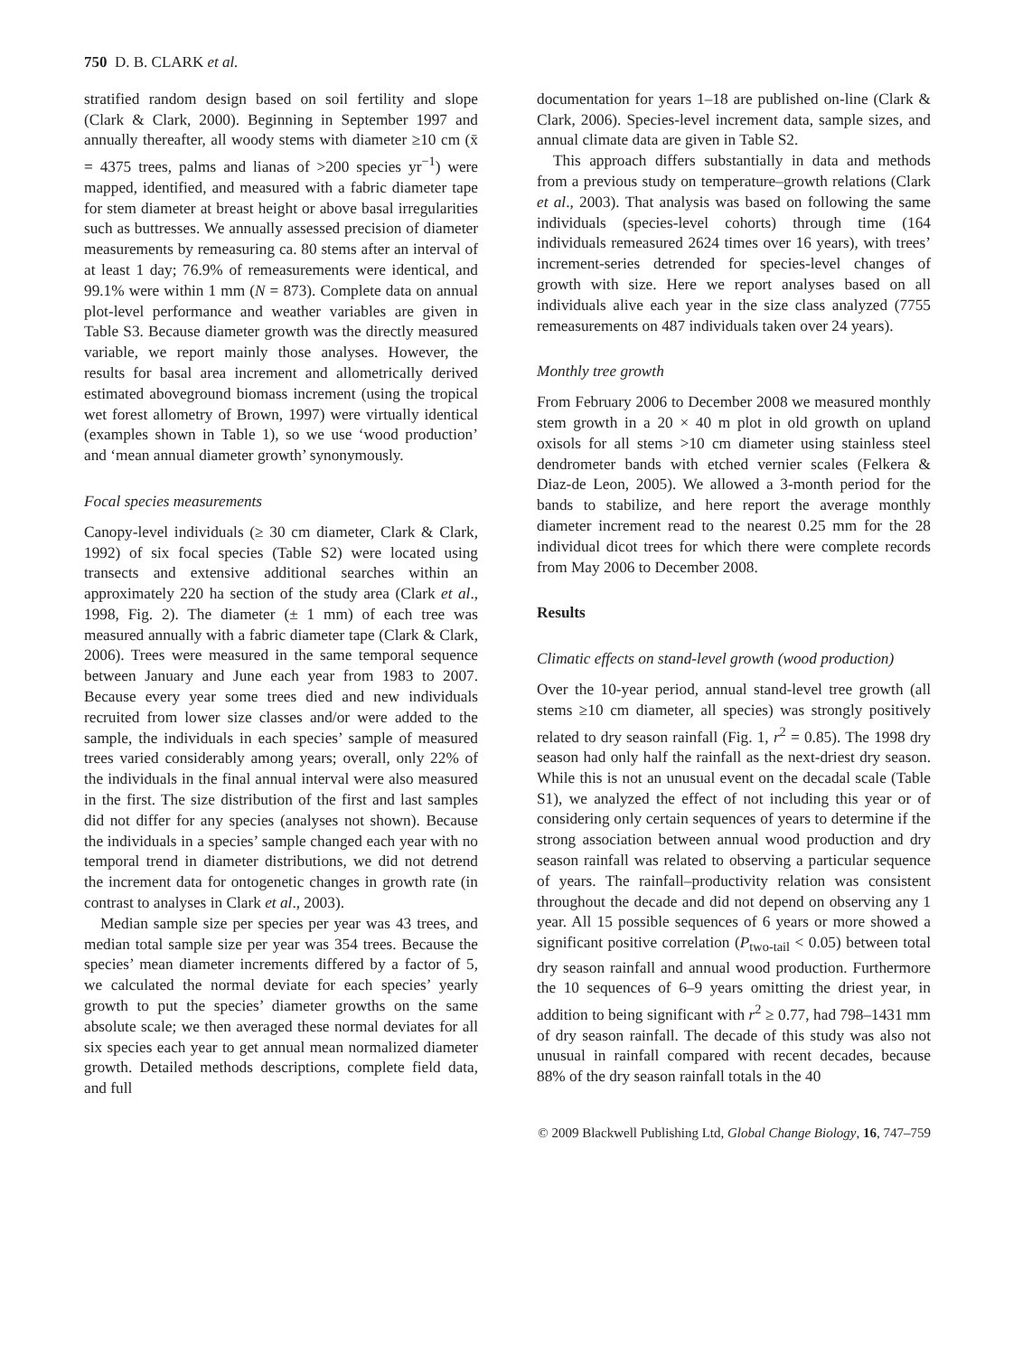750 D. B. CLARK et al.
stratified random design based on soil fertility and slope (Clark & Clark, 2000). Beginning in September 1997 and annually thereafter, all woody stems with diameter ≥10 cm (x̄ = 4375 trees, palms and lianas of >200 species yr<sup>−1</sup>) were mapped, identified, and measured with a fabric diameter tape for stem diameter at breast height or above basal irregularities such as buttresses. We annually assessed precision of diameter measurements by remeasuring ca. 80 stems after an interval of at least 1 day; 76.9% of remeasurements were identical, and 99.1% were within 1 mm (N = 873). Complete data on annual plot-level performance and weather variables are given in Table S3. Because diameter growth was the directly measured variable, we report mainly those analyses. However, the results for basal area increment and allometrically derived estimated aboveground biomass increment (using the tropical wet forest allometry of Brown, 1997) were virtually identical (examples shown in Table 1), so we use ‘wood production’ and ‘mean annual diameter growth’ synonymously.
Focal species measurements
Canopy-level individuals (≥ 30 cm diameter, Clark & Clark, 1992) of six focal species (Table S2) were located using transects and extensive additional searches within an approximately 220 ha section of the study area (Clark et al., 1998, Fig. 2). The diameter (± 1 mm) of each tree was measured annually with a fabric diameter tape (Clark & Clark, 2006). Trees were measured in the same temporal sequence between January and June each year from 1983 to 2007. Because every year some trees died and new individuals recruited from lower size classes and/or were added to the sample, the individuals in each species’ sample of measured trees varied considerably among years; overall, only 22% of the individuals in the final annual interval were also measured in the first. The size distribution of the first and last samples did not differ for any species (analyses not shown). Because the individuals in a species’ sample changed each year with no temporal trend in diameter distributions, we did not detrend the increment data for ontogenetic changes in growth rate (in contrast to analyses in Clark et al., 2003).
Median sample size per species per year was 43 trees, and median total sample size per year was 354 trees. Because the species’ mean diameter increments differed by a factor of 5, we calculated the normal deviate for each species’ yearly growth to put the species’ diameter growths on the same absolute scale; we then averaged these normal deviates for all six species each year to get annual mean normalized diameter growth. Detailed methods descriptions, complete field data, and full
documentation for years 1–18 are published on-line (Clark & Clark, 2006). Species-level increment data, sample sizes, and annual climate data are given in Table S2.
This approach differs substantially in data and methods from a previous study on temperature–growth relations (Clark et al., 2003). That analysis was based on following the same individuals (species-level cohorts) through time (164 individuals remeasured 2624 times over 16 years), with trees’ increment-series detrended for species-level changes of growth with size. Here we report analyses based on all individuals alive each year in the size class analyzed (7755 remeasurements on 487 individuals taken over 24 years).
Monthly tree growth
From February 2006 to December 2008 we measured monthly stem growth in a 20 × 40 m plot in old growth on upland oxisols for all stems >10 cm diameter using stainless steel dendrometer bands with etched vernier scales (Felkera & Diaz-de Leon, 2005). We allowed a 3-month period for the bands to stabilize, and here report the average monthly diameter increment read to the nearest 0.25 mm for the 28 individual dicot trees for which there were complete records from May 2006 to December 2008.
Results
Climatic effects on stand-level growth (wood production)
Over the 10-year period, annual stand-level tree growth (all stems ≥10 cm diameter, all species) was strongly positively related to dry season rainfall (Fig. 1, r<sup>2</sup> = 0.85). The 1998 dry season had only half the rainfall as the next-driest dry season. While this is not an unusual event on the decadal scale (Table S1), we analyzed the effect of not including this year or of considering only certain sequences of years to determine if the strong association between annual wood production and dry season rainfall was related to observing a particular sequence of years. The rainfall–productivity relation was consistent throughout the decade and did not depend on observing any 1 year. All 15 possible sequences of 6 years or more showed a significant positive correlation (P<sub>two-tail</sub> < 0.05) between total dry season rainfall and annual wood production. Furthermore the 10 sequences of 6–9 years omitting the driest year, in addition to being significant with r<sup>2</sup> ≥ 0.77, had 798–1431 mm of dry season rainfall. The decade of this study was also not unusual in rainfall compared with recent decades, because 88% of the dry season rainfall totals in the 40
© 2009 Blackwell Publishing Ltd, Global Change Biology, 16, 747–759